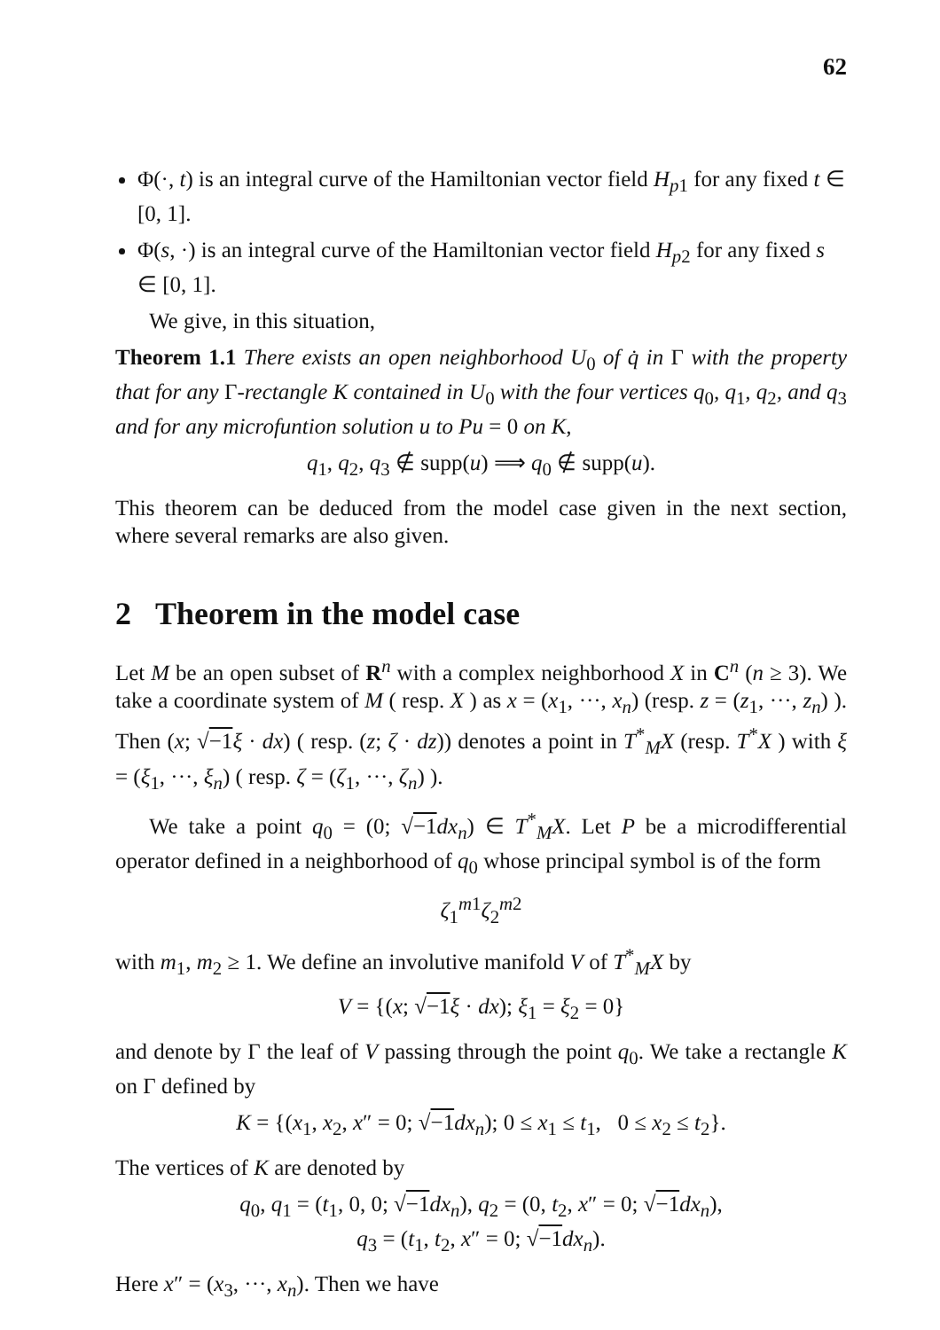62
Φ(·, t) is an integral curve of the Hamiltonian vector field H<sub>p1</sub> for any fixed t ∈ [0, 1].
Φ(s, ·) is an integral curve of the Hamiltonian vector field H<sub>p2</sub> for any fixed s ∈ [0, 1].
We give, in this situation,
Theorem 1.1 There exists an open neighborhood U<sub>0</sub> of q̇ in Γ with the property that for any Γ-rectangle K contained in U<sub>0</sub> with the four vertices q<sub>0</sub>, q<sub>1</sub>, q<sub>2</sub>, and q<sub>3</sub> and for any microfuntion solution u to Pu = 0 on K,
q<sub>1</sub>, q<sub>2</sub>, q<sub>3</sub> ∉ supp(u) ⟹ q<sub>0</sub> ∉ supp(u).
This theorem can be deduced from the model case given in the next section, where several remarks are also given.
2 Theorem in the model case
Let M be an open subset of R<sup>n</sup> with a complex neighborhood X in C<sup>n</sup> (n ≥ 3). We take a coordinate system of M ( resp. X ) as x = (x<sub>1</sub>, ···, x<sub>n</sub>) (resp. z = (z<sub>1</sub>, ···, z<sub>n</sub>) ). Then (x; √−1 ξ · dx) ( resp. (z; ζ · dz)) denotes a point in T<sup>*</sup><sub>M</sub>X (resp. T<sup>*</sup>X ) with ξ = (ξ<sub>1</sub>, ···, ξ<sub>n</sub>) ( resp. ζ = (ζ<sub>1</sub>, ···, ζ<sub>n</sub>) ).
We take a point q<sub>0</sub> = (0; √−1 dx<sub>n</sub>) ∈ T<sup>*</sup><sub>M</sub>X. Let P be a microdifferential operator defined in a neighborhood of q<sub>0</sub> whose principal symbol is of the form
ζ<sub>1</sub><sup>m1</sup>ζ<sub>2</sub><sup>m2</sup>
with m<sub>1</sub>, m<sub>2</sub> ≥ 1. We define an involutive manifold V of T<sup>*</sup><sub>M</sub>X by
V = {(x; √−1 ξ · dx); ξ<sub>1</sub> = ξ<sub>2</sub> = 0}
and denote by Γ the leaf of V passing through the point q<sub>0</sub>. We take a rectangle K on Γ defined by
K = {(x<sub>1</sub>, x<sub>2</sub>, x″ = 0; √−1 dx<sub>n</sub>); 0 ≤ x<sub>1</sub> ≤ t<sub>1</sub>, 0 ≤ x<sub>2</sub> ≤ t<sub>2</sub>}.
The vertices of K are denoted by
q<sub>0</sub>, q<sub>1</sub> = (t<sub>1</sub>, 0, 0; √−1 dx<sub>n</sub>), q<sub>2</sub> = (0, t<sub>2</sub>, x″ = 0; √−1 dx<sub>n</sub>),
q<sub>3</sub> = (t<sub>1</sub>, t<sub>2</sub>, x″ = 0; √−1 dx<sub>n</sub>).
Here x″ = (x<sub>3</sub>, ···, x<sub>n</sub>). Then we have